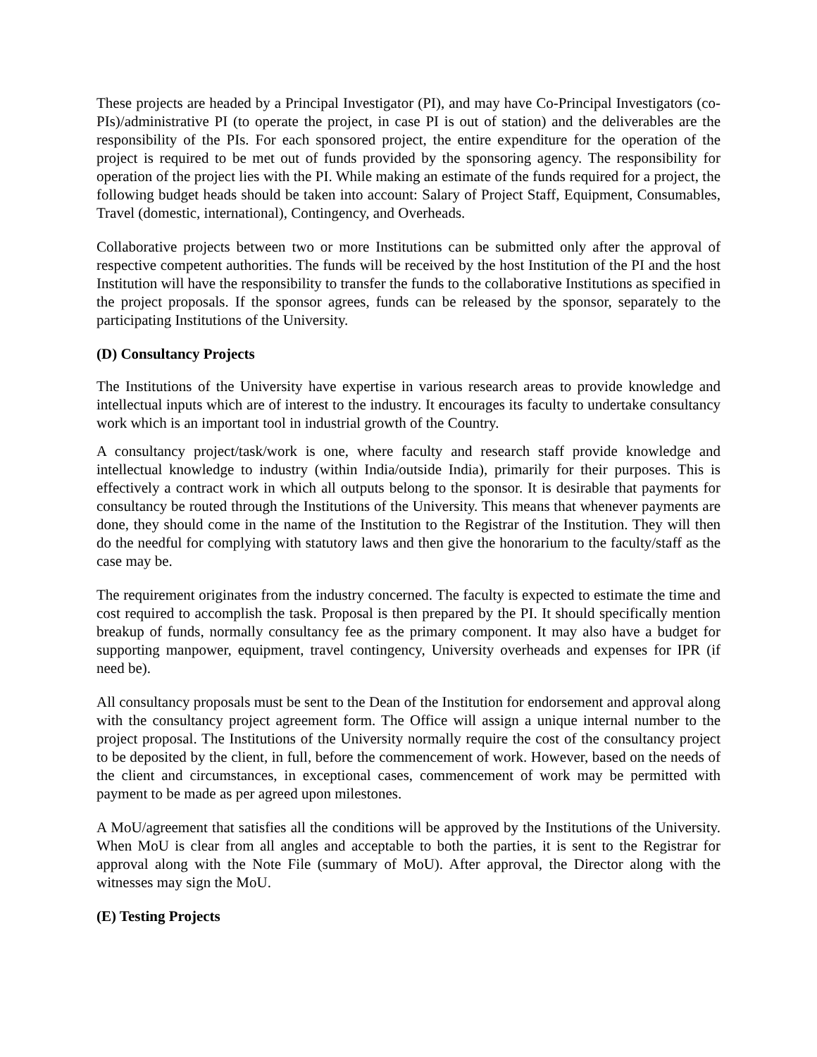These projects are headed by a Principal Investigator (PI), and may have Co-Principal Investigators (co-PIs)/administrative PI (to operate the project, in case PI is out of station) and the deliverables are the responsibility of the PIs. For each sponsored project, the entire expenditure for the operation of the project is required to be met out of funds provided by the sponsoring agency. The responsibility for operation of the project lies with the PI. While making an estimate of the funds required for a project, the following budget heads should be taken into account: Salary of Project Staff, Equipment, Consumables, Travel (domestic, international), Contingency, and Overheads.
Collaborative projects between two or more Institutions can be submitted only after the approval of respective competent authorities. The funds will be received by the host Institution of the PI and the host Institution will have the responsibility to transfer the funds to the collaborative Institutions as specified in the project proposals. If the sponsor agrees, funds can be released by the sponsor, separately to the participating Institutions of the University.
(D) Consultancy Projects
The Institutions of the University have expertise in various research areas to provide knowledge and intellectual inputs which are of interest to the industry. It encourages its faculty to undertake consultancy work which is an important tool in industrial growth of the Country.
A consultancy project/task/work is one, where faculty and research staff provide knowledge and intellectual knowledge to industry (within India/outside India), primarily for their purposes. This is effectively a contract work in which all outputs belong to the sponsor. It is desirable that payments for consultancy be routed through the Institutions of the University. This means that whenever payments are done, they should come in the name of the Institution to the Registrar of the Institution. They will then do the needful for complying with statutory laws and then give the honorarium to the faculty/staff as the case may be.
The requirement originates from the industry concerned. The faculty is expected to estimate the time and cost required to accomplish the task. Proposal is then prepared by the PI. It should specifically mention breakup of funds, normally consultancy fee as the primary component. It may also have a budget for supporting manpower, equipment, travel contingency, University overheads and expenses for IPR (if need be).
All consultancy proposals must be sent to the Dean of the Institution for endorsement and approval along with the consultancy project agreement form. The Office will assign a unique internal number to the project proposal. The Institutions of the University normally require the cost of the consultancy project to be deposited by the client, in full, before the commencement of work. However, based on the needs of the client and circumstances, in exceptional cases, commencement of work may be permitted with payment to be made as per agreed upon milestones.
A MoU/agreement that satisfies all the conditions will be approved by the Institutions of the University. When MoU is clear from all angles and acceptable to both the parties, it is sent to the Registrar for approval along with the Note File (summary of MoU). After approval, the Director along with the witnesses may sign the MoU.
(E) Testing Projects